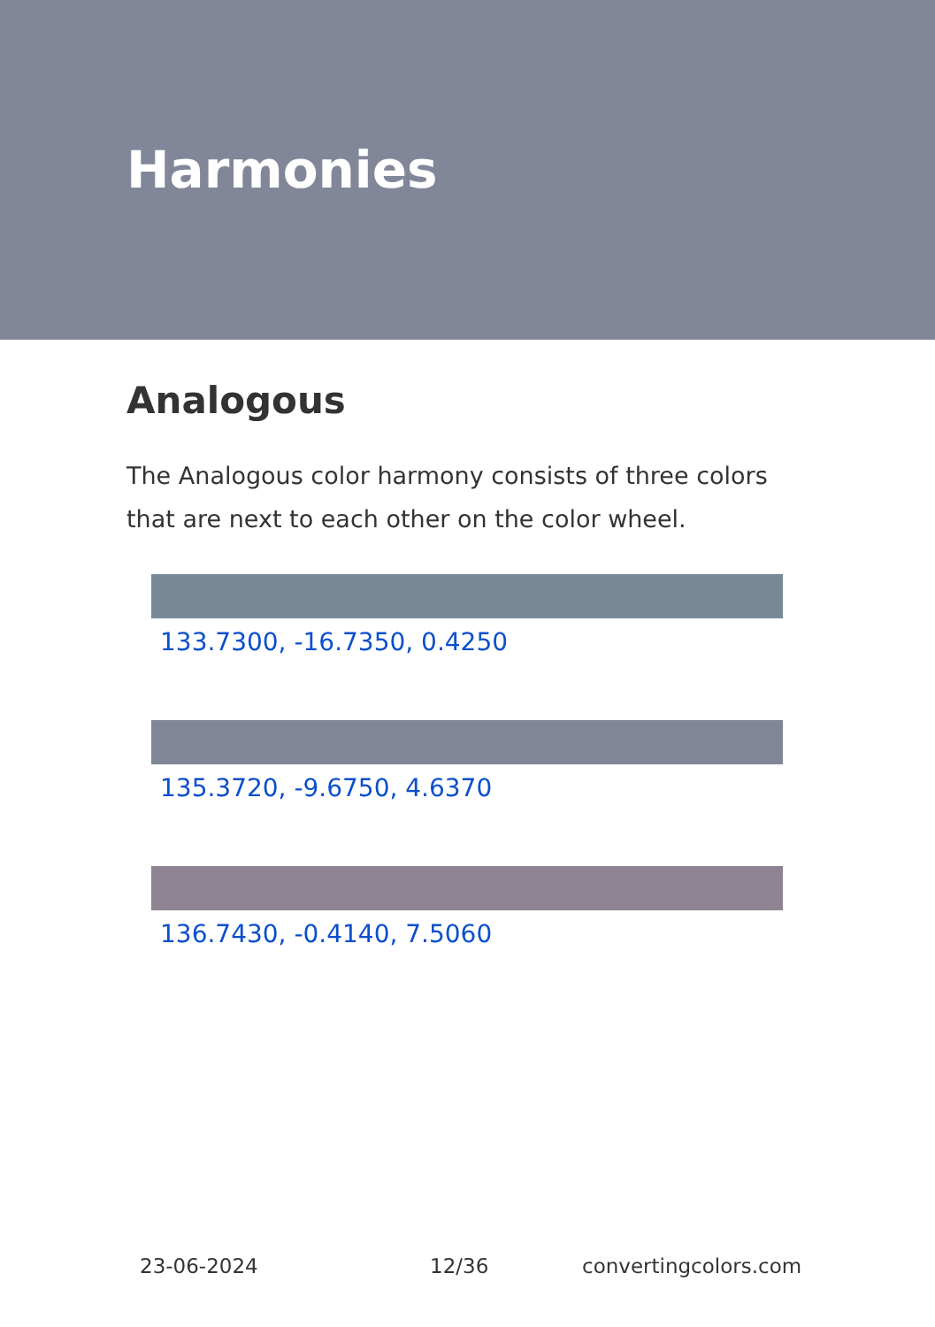Harmonies
Analogous
The Analogous color harmony consists of three colors that are next to each other on the color wheel.
133.7300, -16.7350, 0.4250
135.3720, -9.6750, 4.6370
136.7430, -0.4140, 7.5060
23-06-2024 12/36 convertingcolors.com